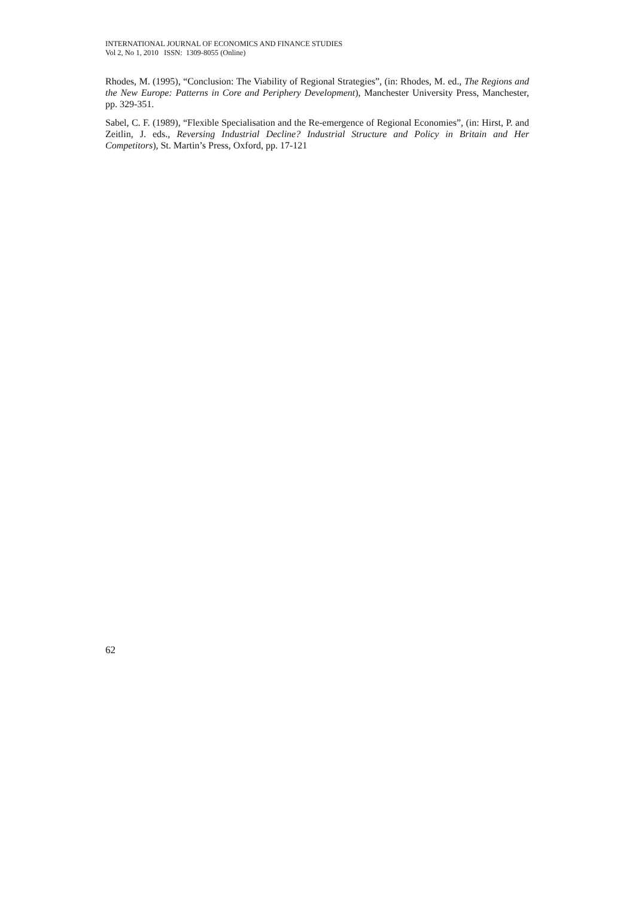INTERNATIONAL JOURNAL OF ECONOMICS AND FINANCE STUDIES
Vol 2, No 1, 2010 ISSN: 1309-8055 (Online)
Rhodes, M. (1995), “Conclusion: The Viability of Regional Strategies”, (in: Rhodes, M. ed., The Regions and the New Europe: Patterns in Core and Periphery Development), Manchester University Press, Manchester, pp. 329-351.
Sabel, C. F. (1989), “Flexible Specialisation and the Re-emergence of Regional Economies”, (in: Hirst, P. and Zeitlin, J. eds., Reversing Industrial Decline? Industrial Structure and Policy in Britain and Her Competitors), St. Martin’s Press, Oxford, pp. 17-121
62